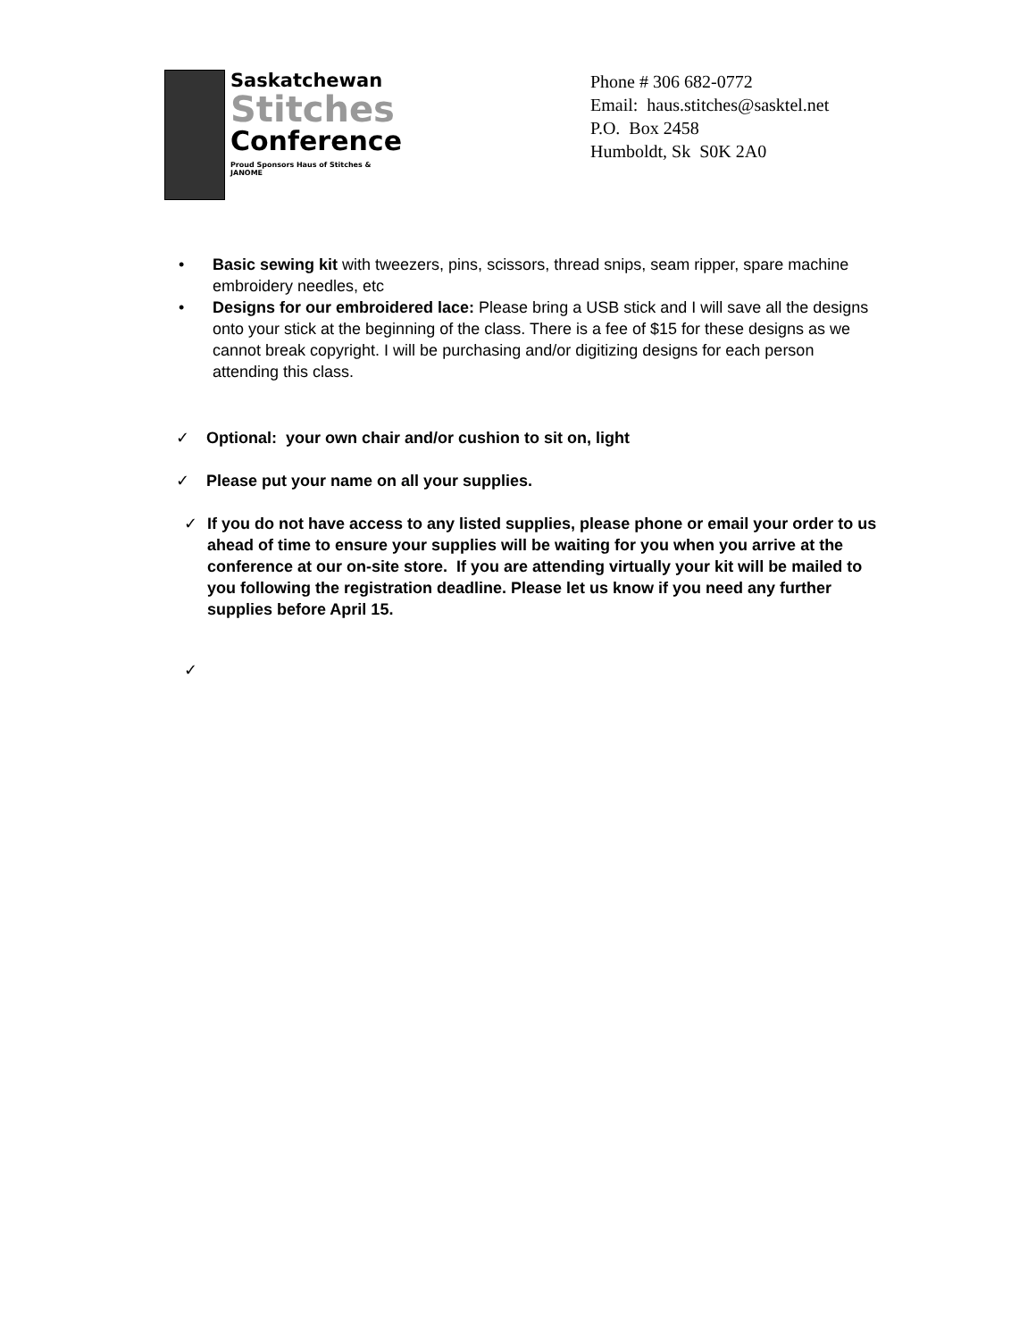Saskatchewan
Stitches
Conference
Proud Sponsors Haus of Stitches & JANOME
Phone # 306 682-0772
Email: haus.stitches@sasktel.net
P.O. Box 2458
Humboldt, Sk S0K 2A0
• Basic sewing kit with tweezers, pins, scissors, thread snips, seam ripper, spare machine embroidery needles, etc
• Designs for our embroidered lace: Please bring a USB stick and I will save all the designs onto your stick at the beginning of the class. There is a fee of $15 for these designs as we cannot break copyright. I will be purchasing and/or digitizing designs for each person attending this class.
✓ Optional: your own chair and/or cushion to sit on, light
✓ Please put your name on all your supplies.
✓ If you do not have access to any listed supplies, please phone or email your order to us ahead of time to ensure your supplies will be waiting for you when you arrive at the conference at our on-site store. If you are attending virtually your kit will be mailed to you following the registration deadline. Please let us know if you need any further supplies before April 15.
✓